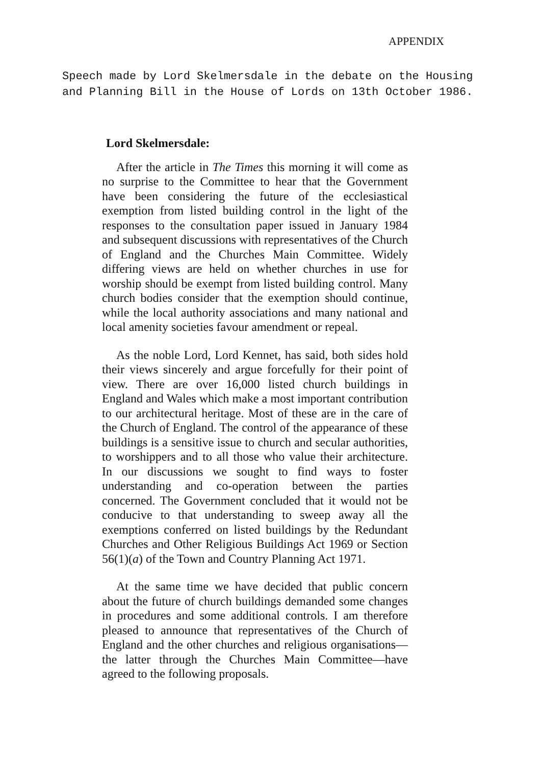APPENDIX
Speech made by Lord Skelmersdale in the debate on the Housing and Planning Bill in the House of Lords on 13th October 1986.
Lord Skelmersdale:
After the article in The Times this morning it will come as no surprise to the Committee to hear that the Government have been considering the future of the ecclesiastical exemption from listed building control in the light of the responses to the consultation paper issued in January 1984 and subsequent discussions with representatives of the Church of England and the Churches Main Committee. Widely differing views are held on whether churches in use for worship should be exempt from listed building control. Many church bodies consider that the exemption should continue, while the local authority associations and many national and local amenity societies favour amendment or repeal.
As the noble Lord, Lord Kennet, has said, both sides hold their views sincerely and argue forcefully for their point of view. There are over 16,000 listed church buildings in England and Wales which make a most important contribution to our architectural heritage. Most of these are in the care of the Church of England. The control of the appearance of these buildings is a sensitive issue to church and secular authorities, to worshippers and to all those who value their architecture. In our discussions we sought to find ways to foster understanding and co-operation between the parties concerned. The Government concluded that it would not be conducive to that understanding to sweep away all the exemptions conferred on listed buildings by the Redundant Churches and Other Religious Buildings Act 1969 or Section 56(1)(a) of the Town and Country Planning Act 1971.
At the same time we have decided that public concern about the future of church buildings demanded some changes in procedures and some additional controls. I am therefore pleased to announce that representatives of the Church of England and the other churches and religious organisations—the latter through the Churches Main Committee—have agreed to the following proposals.